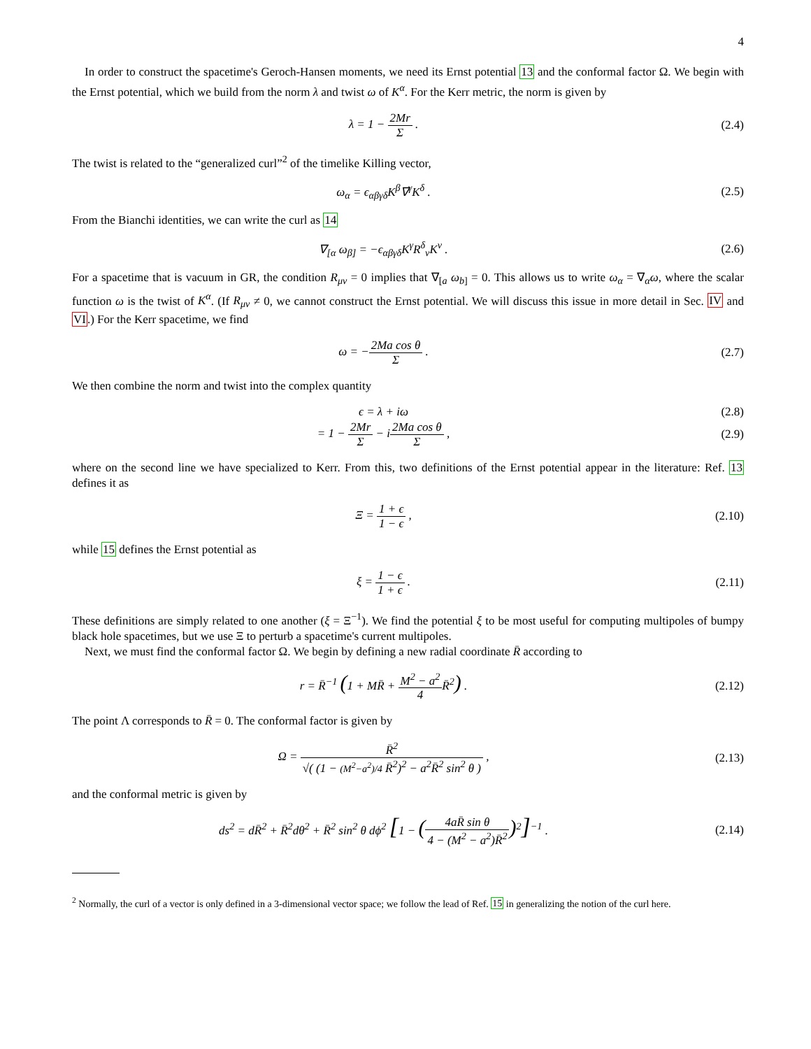4
In order to construct the spacetime's Geroch-Hansen moments, we need its Ernst potential 13 and the conformal factor Ω. We begin with the Ernst potential, which we build from the norm λ and twist ω of K<sup>α</sup>. For the Kerr metric, the norm is given by
λ = 1 − 2Mr Σ . (2.4)
The twist is related to the “generalized curl”<sup>2</sup> of the timelike Killing vector,
ω<sub>α</sub> = ϵ<sub>αβγδ</sub>K<sup>β</sup>∇<sup>γ</sup>K<sup>δ</sup> . (2.5)
From the Bianchi identities, we can write the curl as 14
∇<sub>[α</sub> ω<sub>β]</sub> = −ϵ<sub>αβγδ</sub>K<sup>γ</sup>R<sup>δ</sup><sub>ν</sub>K<sup>ν</sup> . (2.6)
For a spacetime that is vacuum in GR, the condition R<sub>μν</sub> = 0 implies that ∇<sub>[a</sub> ω<sub>b]</sub> = 0. This allows us to write ω<sub>α</sub> = ∇<sub>α</sub>ω, where the scalar function ω is the twist of K<sup>α</sup>. (If R<sub>μν</sub> ≠ 0, we cannot construct the Ernst potential. We will discuss this issue in more detail in Sec. IV and VI.) For the Kerr spacetime, we find
ω = −2Ma cos θ Σ . (2.7)
We then combine the norm and twist into the complex quantity
ϵ = λ + iω (2.8)
= 1 − 2Mr Σ − i2Ma cos θ Σ , (2.9)
where on the second line we have specialized to Kerr. From this, two definitions of the Ernst potential appear in the literature: Ref. 13 defines it as
Ξ = 1 + ϵ 1 − ϵ , (2.10)
while 15 defines the Ernst potential as
ξ = 1 − ϵ 1 + ϵ . (2.11)
These definitions are simply related to one another (ξ = Ξ<sup>−1</sup>). We find the potential ξ to be most useful for computing multipoles of bumpy black hole spacetimes, but we use Ξ to perturb a spacetime's current multipoles.
Next, we must find the conformal factor Ω. We begin by defining a new radial coordinate R̄ according to
r = R̄<sup>−1</sup> (1 + MR̄ + M<sup>2</sup> − a<sup>2</sup> 4 R̄<sup>2</sup>) .
(2.12)
The point Λ corresponds to R̄ = 0. The conformal factor is given by
Ω = R̄<sup>2</sup> √( (1 − (M<sup>2</sup>−a<sup>2</sup>)/4 R̄<sup>2</sup>)<sup>2</sup> − a<sup>2</sup>R̄<sup>2</sup> sin<sup>2</sup> θ ) ,
(2.13)
and the conformal metric is given by
ds<sup>2</sup> = dR̄<sup>2</sup> + R̄<sup>2</sup>dθ<sup>2</sup> + R̄<sup>2</sup> sin<sup>2</sup> θ dϕ<sup>2</sup> [1 − (4aR̄ sin θ 4 − (M<sup>2</sup> − a<sup>2</sup>)R̄<sup>2</sup>)<sup>2</sup>]<sup>−1</sup> .
(2.14)
<sup>2</sup> Normally, the curl of a vector is only defined in a 3-dimensional vector space; we follow the lead of Ref. 15 in generalizing the notion of the curl here.